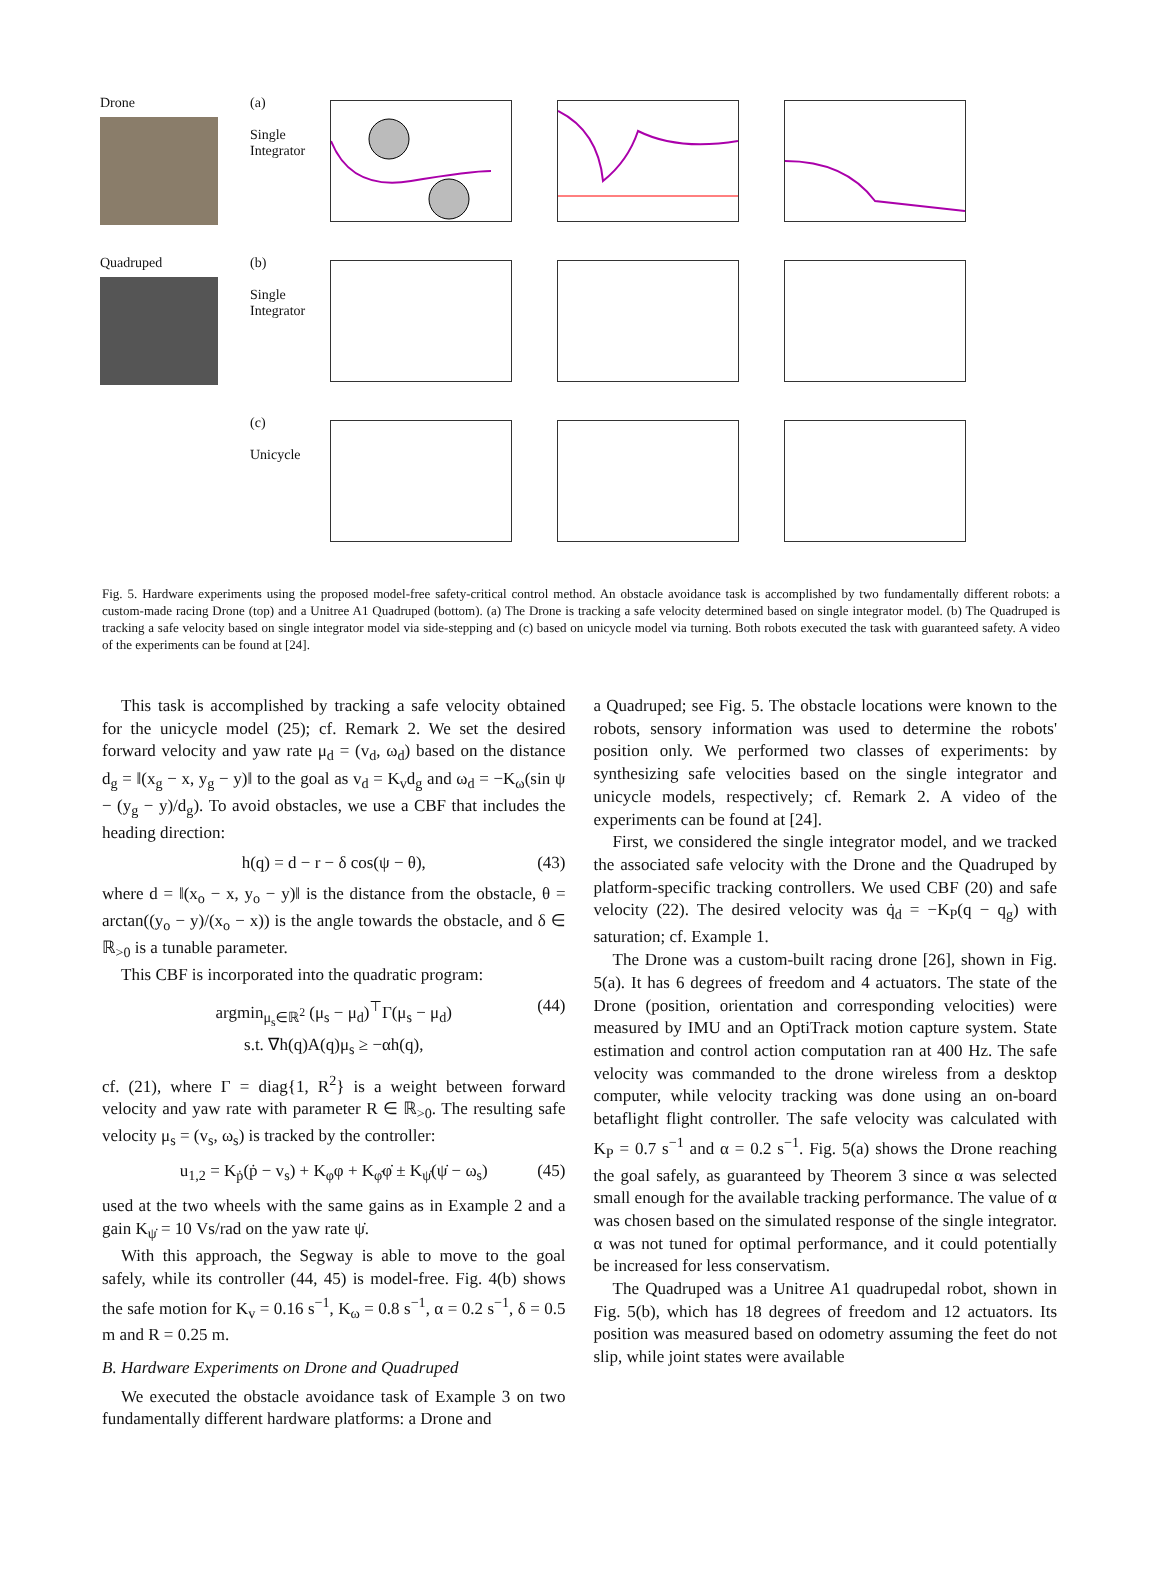Drone (a)
Single Integrator
Quadruped (b)
Single Integrator
(c)
Unicycle
Fig. 5. Hardware experiments using the proposed model-free safety-critical control method. An obstacle avoidance task is accomplished by two fundamentally different robots: a custom-made racing Drone (top) and a Unitree A1 Quadruped (bottom). (a) The Drone is tracking a safe velocity determined based on single integrator model. (b) The Quadruped is tracking a safe velocity based on single integrator model via side-stepping and (c) based on unicycle model via turning. Both robots executed the task with guaranteed safety. A video of the experiments can be found at [24].
This task is accomplished by tracking a safe velocity obtained for the unicycle model (25); cf. Remark 2. We set the desired forward velocity and yaw rate μ<sub>d</sub> = (v<sub>d</sub>, ω<sub>d</sub>) based on the distance d<sub>g</sub> = ‖(x<sub>g</sub> − x, y<sub>g</sub> − y)‖ to the goal as v<sub>d</sub> = K<sub>v</sub>d<sub>g</sub> and ω<sub>d</sub> = −K<sub>ω</sub>(sin ψ − (y<sub>g</sub> − y)/d<sub>g</sub>). To avoid obstacles, we use a CBF that includes the heading direction:
h(q) = d − r − δ cos(ψ − θ), (43)
where d = ‖(x<sub>o</sub> − x, y<sub>o</sub> − y)‖ is the distance from the obstacle, θ = arctan((y<sub>o</sub> − y)/(x<sub>o</sub> − x)) is the angle towards the obstacle, and δ ∈ ℝ<sub>>0</sub> is a tunable parameter.
This CBF is incorporated into the quadratic program:
argmin<sub>μ<sub>s</sub>∈ℝ<sup>2</sup></sub> (μ<sub>s</sub> − μ<sub>d</sub>)<sup>⊤</sup>Γ(μ<sub>s</sub> − μ<sub>d</sub>) (44)
s.t. ∇h(q)A(q)μ<sub>s</sub> ≥ −αh(q),
cf. (21), where Γ = diag{1, R<sup>2</sup>} is a weight between forward velocity and yaw rate with parameter R ∈ ℝ<sub>>0</sub>. The resulting safe velocity μ<sub>s</sub> = (v<sub>s</sub>, ω<sub>s</sub>) is tracked by the controller:
u<sub>1,2</sub> = K<sub>ṗ</sub>(ṗ − v<sub>s</sub>) + K<sub>φ</sub>φ + K<sub>φ̇</sub>φ̇ ± K<sub>ψ̇</sub>(ψ̇ − ω<sub>s</sub>) (45)
used at the two wheels with the same gains as in Example 2 and a gain K<sub>ψ̇</sub> = 10 Vs/rad on the yaw rate ψ̇.
With this approach, the Segway is able to move to the goal safely, while its controller (44, 45) is model-free. Fig. 4(b) shows the safe motion for K<sub>v</sub> = 0.16 s<sup>−1</sup>, K<sub>ω</sub> = 0.8 s<sup>−1</sup>, α = 0.2 s<sup>−1</sup>, δ = 0.5 m and R = 0.25 m.
B. Hardware Experiments on Drone and Quadruped
We executed the obstacle avoidance task of Example 3 on two fundamentally different hardware platforms: a Drone and
a Quadruped; see Fig. 5. The obstacle locations were known to the robots, sensory information was used to determine the robots' position only. We performed two classes of experiments: by synthesizing safe velocities based on the single integrator and unicycle models, respectively; cf. Remark 2. A video of the experiments can be found at [24].
First, we considered the single integrator model, and we tracked the associated safe velocity with the Drone and the Quadruped by platform-specific tracking controllers. We used CBF (20) and safe velocity (22). The desired velocity was q̇<sub>d</sub> = −K<sub>P</sub>(q − q<sub>g</sub>) with saturation; cf. Example 1.
The Drone was a custom-built racing drone [26], shown in Fig. 5(a). It has 6 degrees of freedom and 4 actuators. The state of the Drone (position, orientation and corresponding velocities) were measured by IMU and an OptiTrack motion capture system. State estimation and control action computation ran at 400 Hz. The safe velocity was commanded to the drone wireless from a desktop computer, while velocity tracking was done using an on-board betaflight flight controller. The safe velocity was calculated with K<sub>P</sub> = 0.7 s<sup>−1</sup> and α = 0.2 s<sup>−1</sup>. Fig. 5(a) shows the Drone reaching the goal safely, as guaranteed by Theorem 3 since α was selected small enough for the available tracking performance. The value of α was chosen based on the simulated response of the single integrator. α was not tuned for optimal performance, and it could potentially be increased for less conservatism.
The Quadruped was a Unitree A1 quadrupedal robot, shown in Fig. 5(b), which has 18 degrees of freedom and 12 actuators. Its position was measured based on odometry assuming the feet do not slip, while joint states were available